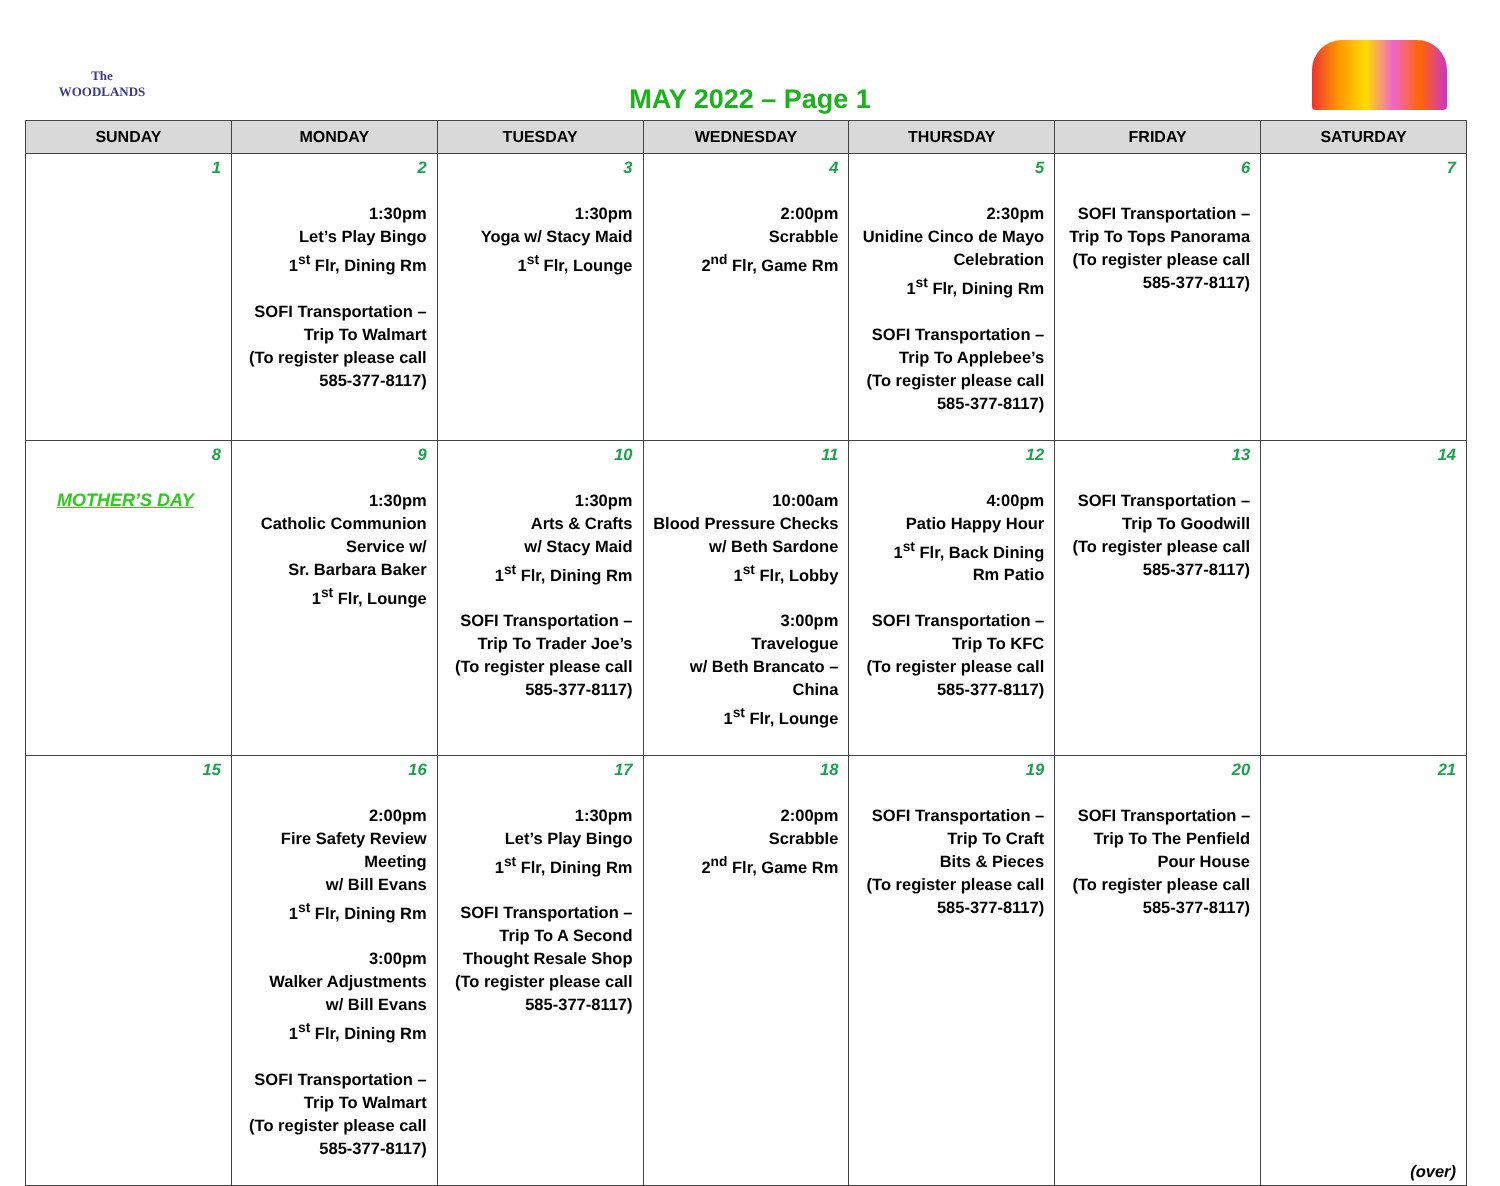The WOODLANDS
MAY 2022 – Page 1
| SUNDAY | MONDAY | TUESDAY | WEDNESDAY | THURSDAY | FRIDAY | SATURDAY |
| --- | --- | --- | --- | --- | --- | --- |
| 1 | 2 1:30pm Let’s Play Bingo 1<sup>st</sup> Flr, Dining Rm SOFI Transportation – Trip To Walmart (To register please call 585-377-8117) | 3 1:30pm Yoga w/ Stacy Maid 1<sup>st</sup> Flr, Lounge | 4 2:00pm Scrabble 2<sup>nd</sup> Flr, Game Rm | 5 2:30pm Unidine Cinco de Mayo Celebration 1<sup>st</sup> Flr, Dining Rm SOFI Transportation – Trip To Applebee’s (To register please call 585-377-8117) | 6 SOFI Transportation – Trip To Tops Panorama (To register please call 585-377-8117) | 7 |
| 8 MOTHER’S DAY | 9 1:30pm Catholic Communion Service w/ Sr. Barbara Baker 1<sup>st</sup> Flr, Lounge | 10 1:30pm Arts & Crafts w/ Stacy Maid 1<sup>st</sup> Flr, Dining Rm SOFI Transportation – Trip To Trader Joe’s (To register please call 585-377-8117) | 11 10:00am Blood Pressure Checks w/ Beth Sardone 1<sup>st</sup> Flr, Lobby 3:00pm Travelogue w/ Beth Brancato – China 1<sup>st</sup> Flr, Lounge | 12 4:00pm Patio Happy Hour 1<sup>st</sup> Flr, Back Dining Rm Patio SOFI Transportation – Trip To KFC (To register please call 585-377-8117) | 13 SOFI Transportation – Trip To Goodwill (To register please call 585-377-8117) | 14 |
| 15 | 16 2:00pm Fire Safety Review Meeting w/ Bill Evans 1<sup>st</sup> Flr, Dining Rm 3:00pm Walker Adjustments w/ Bill Evans 1<sup>st</sup> Flr, Dining Rm SOFI Transportation – Trip To Walmart (To register please call 585-377-8117) | 17 1:30pm Let’s Play Bingo 1<sup>st</sup> Flr, Dining Rm SOFI Transportation – Trip To A Second Thought Resale Shop (To register please call 585-377-8117) | 18 2:00pm Scrabble 2<sup>nd</sup> Flr, Game Rm | 19 SOFI Transportation – Trip To Craft Bits & Pieces (To register please call 585-377-8117) | 20 SOFI Transportation – Trip To The Penfield Pour House (To register please call 585-377-8117) | 21 (over) |